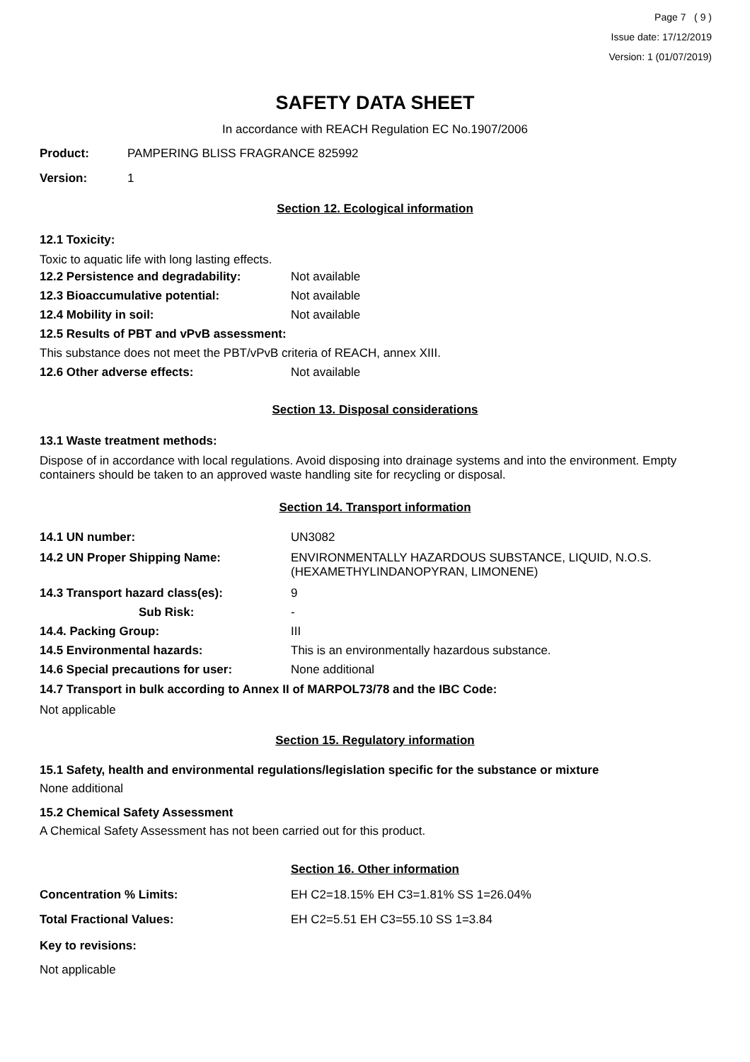Page 7 ( 9 )
Issue date: 17/12/2019
Version: 1 (01/07/2019)
SAFETY DATA SHEET
In accordance with REACH Regulation EC No.1907/2006
Product: PAMPERING BLISS FRAGRANCE 825992
Version: 1
Section 12. Ecological information
12.1 Toxicity:
Toxic to aquatic life with long lasting effects.
12.2 Persistence and degradability: Not available
12.3 Bioaccumulative potential: Not available
12.4 Mobility in soil: Not available
12.5 Results of PBT and vPvB assessment:
This substance does not meet the PBT/vPvB criteria of REACH, annex XIII.
12.6 Other adverse effects: Not available
Section 13. Disposal considerations
13.1 Waste treatment methods:
Dispose of in accordance with local regulations. Avoid disposing into drainage systems and into the environment. Empty containers should be taken to an approved waste handling site for recycling or disposal.
Section 14. Transport information
14.1 UN number: UN3082
14.2 UN Proper Shipping Name: ENVIRONMENTALLY HAZARDOUS SUBSTANCE, LIQUID, N.O.S.
(HEXAMETHYLINDANOPYRAN, LIMONENE)
14.3 Transport hazard class(es): 9
Sub Risk: -
14.4. Packing Group: III
14.5 Environmental hazards: This is an environmentally hazardous substance.
14.6 Special precautions for user: None additional
14.7 Transport in bulk according to Annex II of MARPOL73/78 and the IBC Code:
Not applicable
Section 15. Regulatory information
15.1 Safety, health and environmental regulations/legislation specific for the substance or mixture
None additional
15.2 Chemical Safety Assessment
A Chemical Safety Assessment has not been carried out for this product.
Section 16. Other information
Concentration % Limits: EH C2=18.15% EH C3=1.81% SS 1=26.04%
Total Fractional Values: EH C2=5.51 EH C3=55.10 SS 1=3.84
Key to revisions:
Not applicable